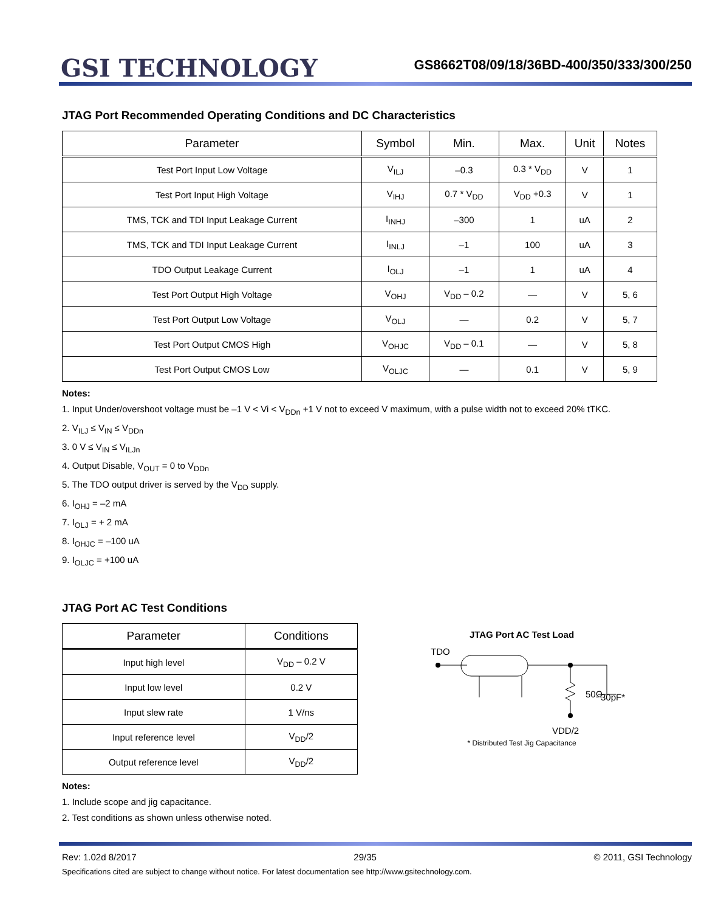GSI TECHNOLOGY
GS8662T08/09/18/36BD-400/350/333/300/250
JTAG Port Recommended Operating Conditions and DC Characteristics
| Parameter | Symbol | Min. | Max. | Unit | Notes |
| --- | --- | --- | --- | --- | --- |
| Test Port Input Low Voltage | V<sub>ILJ</sub> | –0.3 | 0.3 * V<sub>DD</sub> | V | 1 |
| Test Port Input High Voltage | V<sub>IHJ</sub> | 0.7 * V<sub>DD</sub> | V<sub>DD</sub> +0.3 | V | 1 |
| TMS, TCK and TDI Input Leakage Current | I<sub>INHJ</sub> | –300 | 1 | uA | 2 |
| TMS, TCK and TDI Input Leakage Current | I<sub>INLJ</sub> | –1 | 100 | uA | 3 |
| TDO Output Leakage Current | I<sub>OLJ</sub> | –1 | 1 | uA | 4 |
| Test Port Output High Voltage | V<sub>OHJ</sub> | V<sub>DD</sub> – 0.2 | — | V | 5, 6 |
| Test Port Output Low Voltage | V<sub>OLJ</sub> | — | 0.2 | V | 5, 7 |
| Test Port Output CMOS High | V<sub>OHJC</sub> | V<sub>DD</sub> – 0.1 | — | V | 5, 8 |
| Test Port Output CMOS Low | V<sub>OLJC</sub> | — | 0.1 | V | 5, 9 |
Notes:
1. Input Under/overshoot voltage must be –1 V < Vi < V<sub>DDn</sub> +1 V not to exceed V maximum, with a pulse width not to exceed 20% tTKC.
2. V<sub>ILJ</sub> ≤ V<sub>IN</sub> ≤ V<sub>DDn</sub>
3. 0 V ≤ V<sub>IN</sub> ≤ V<sub>ILJn</sub>
4. Output Disable, V<sub>OUT</sub> = 0 to V<sub>DDn</sub>
5. The TDO output driver is served by the V<sub>DD</sub> supply.
6. I<sub>OHJ</sub> = –2 mA
7. I<sub>OLJ</sub> = + 2 mA
8. I<sub>OHJC</sub> = –100 uA
9. I<sub>OLJC</sub> = +100 uA
JTAG Port AC Test Conditions
| Parameter | Conditions |
| --- | --- |
| Input high level | V<sub>DD</sub> – 0.2 V |
| Input low level | 0.2 V |
| Input slew rate | 1 V/ns |
| Input reference level | V<sub>DD</sub>/2 |
| Output reference level | V<sub>DD</sub>/2 |
Notes:
1. Include scope and jig capacitance.
2. Test conditions as shown unless otherwise noted.
JTAG Port AC Test Load
TDO
50Ω
30pF*
VDD/2
* Distributed Test Jig Capacitance
Rev: 1.02d 8/2017 29/35 © 2011, GSI Technology
Specifications cited are subject to change without notice. For latest documentation see http://www.gsitechnology.com.